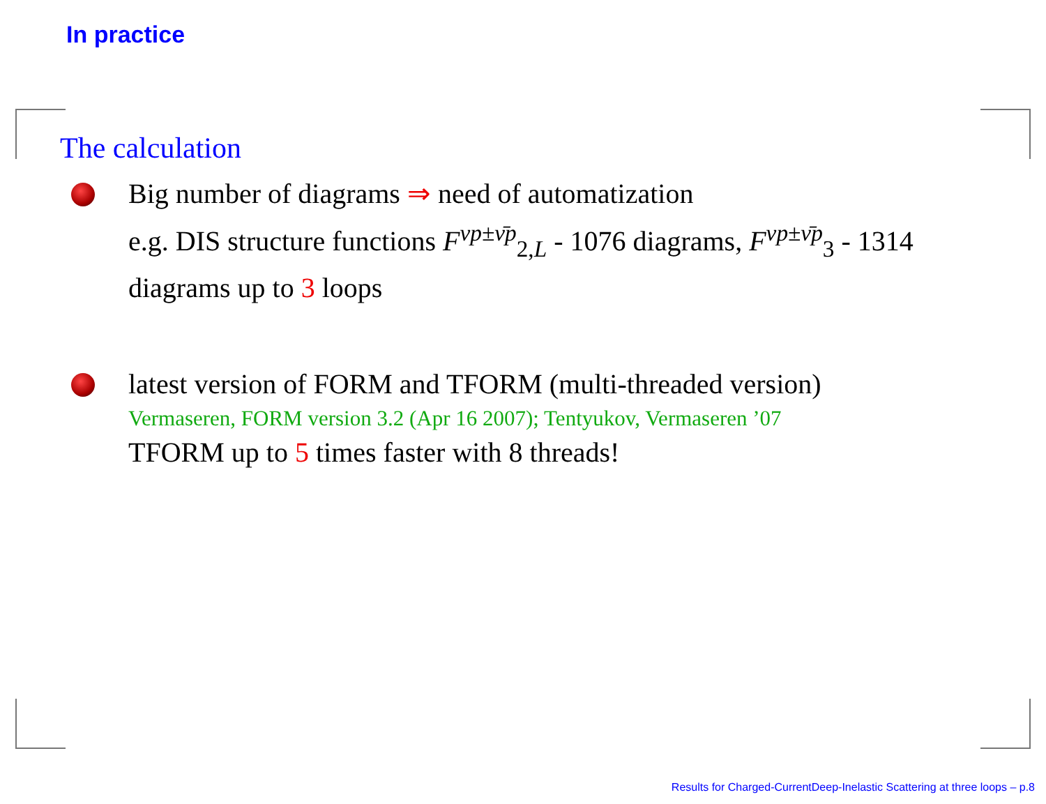In practice
The calculation
Big number of diagrams ⇒ need of automatization
e.g. DIS structure functions F<sup>νp±ν̄p</sup><sub>2,L</sub> - 1076 diagrams, F<sup>νp±ν̄p</sup><sub>3</sub> - 1314 diagrams up to 3 loops
latest version of FORM and TFORM (multi-threaded version)
Vermaseren, FORM version 3.2 (Apr 16 2007); Tentyukov, Vermaseren ’07
TFORM up to 5 times faster with 8 threads!
Results for Charged-CurrentDeep-Inelastic Scattering at three loops – p.8